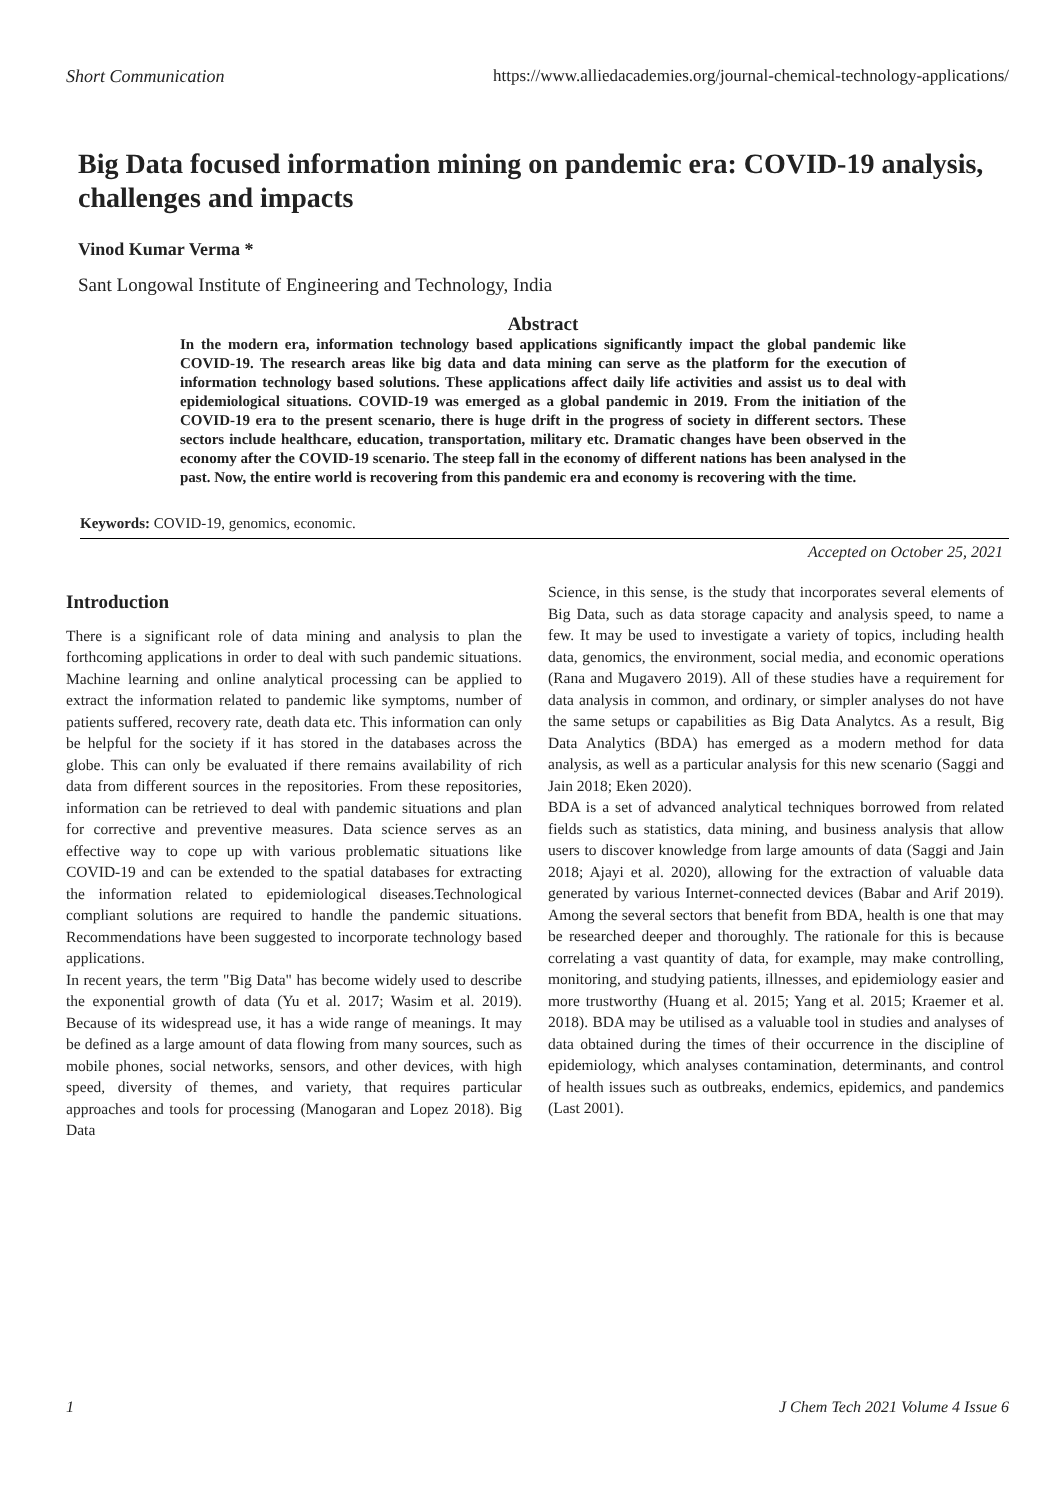Short Communication https://www.alliedacademies.org/journal-chemical-technology-applications/
Big Data focused information mining on pandemic era: COVID-19 analysis, challenges and impacts
Vinod Kumar Verma *
Sant Longowal Institute of Engineering and Technology, India
Abstract
In the modern era, information technology based applications significantly impact the global pandemic like COVID-19. The research areas like big data and data mining can serve as the platform for the execution of information technology based solutions. These applications affect daily life activities and assist us to deal with epidemiological situations. COVID-19 was emerged as a global pandemic in 2019. From the initiation of the COVID-19 era to the present scenario, there is huge drift in the progress of society in different sectors. These sectors include healthcare, education, transportation, military etc. Dramatic changes have been observed in the economy after the COVID-19 scenario. The steep fall in the economy of different nations has been analysed in the past. Now, the entire world is recovering from this pandemic era and economy is recovering with the time.
Keywords: COVID-19, genomics, economic.
Accepted on October 25, 2021
Introduction
There is a significant role of data mining and analysis to plan the forthcoming applications in order to deal with such pandemic situations. Machine learning and online analytical processing can be applied to extract the information related to pandemic like symptoms, number of patients suffered, recovery rate, death data etc. This information can only be helpful for the society if it has stored in the databases across the globe. This can only be evaluated if there remains availability of rich data from different sources in the repositories. From these repositories, information can be retrieved to deal with pandemic situations and plan for corrective and preventive measures. Data science serves as an effective way to cope up with various problematic situations like COVID-19 and can be extended to the spatial databases for extracting the information related to epidemiological diseases.Technological compliant solutions are required to handle the pandemic situations. Recommendations have been suggested to incorporate technology based applications.
In recent years, the term "Big Data" has become widely used to describe the exponential growth of data (Yu et al. 2017; Wasim et al. 2019). Because of its widespread use, it has a wide range of meanings. It may be defined as a large amount of data flowing from many sources, such as mobile phones, social networks, sensors, and other devices, with high speed, diversity of themes, and variety, that requires particular approaches and tools for processing (Manogaran and Lopez 2018). Big Data
Science, in this sense, is the study that incorporates several elements of Big Data, such as data storage capacity and analysis speed, to name a few. It may be used to investigate a variety of topics, including health data, genomics, the environment, social media, and economic operations (Rana and Mugavero 2019). All of these studies have a requirement for data analysis in common, and ordinary, or simpler analyses do not have the same setups or capabilities as Big Data Analytcs. As a result, Big Data Analytics (BDA) has emerged as a modern method for data analysis, as well as a particular analysis for this new scenario (Saggi and Jain 2018; Eken 2020).
BDA is a set of advanced analytical techniques borrowed from related fields such as statistics, data mining, and business analysis that allow users to discover knowledge from large amounts of data (Saggi and Jain 2018; Ajayi et al. 2020), allowing for the extraction of valuable data generated by various Internet-connected devices (Babar and Arif 2019). Among the several sectors that benefit from BDA, health is one that may be researched deeper and thoroughly. The rationale for this is because correlating a vast quantity of data, for example, may make controlling, monitoring, and studying patients, illnesses, and epidemiology easier and more trustworthy (Huang et al. 2015; Yang et al. 2015; Kraemer et al. 2018). BDA may be utilised as a valuable tool in studies and analyses of data obtained during the times of their occurrence in the discipline of epidemiology, which analyses contamination, determinants, and control of health issues such as outbreaks, endemics, epidemics, and pandemics (Last 2001).
1 J Chem Tech 2021 Volume 4 Issue 6